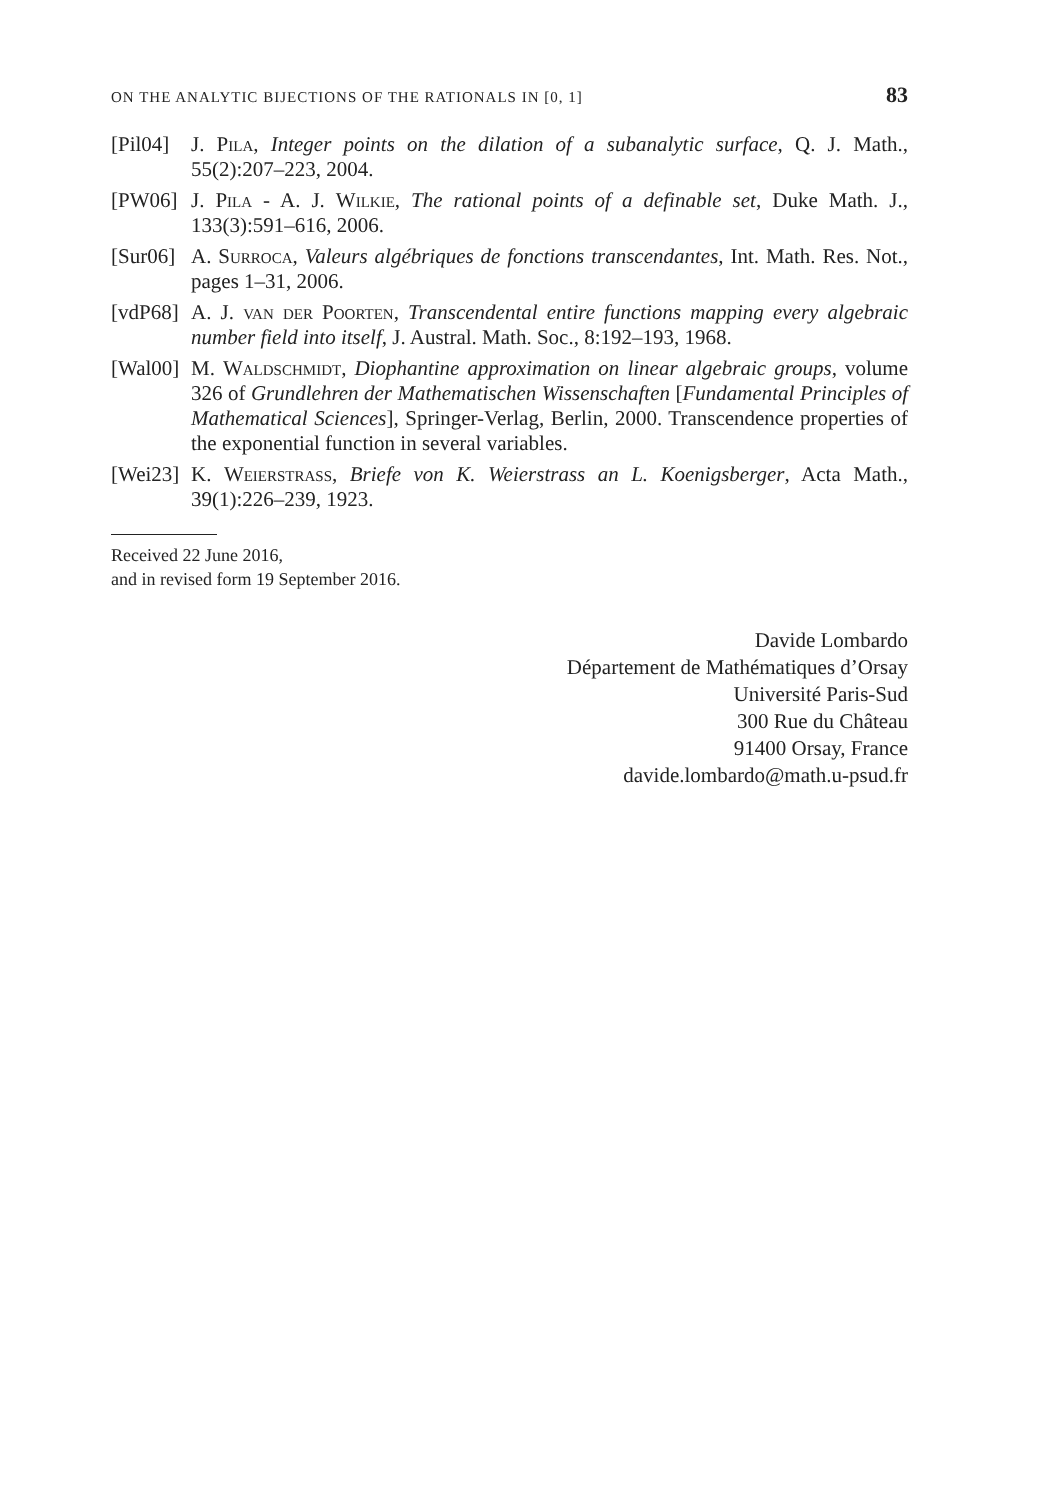ON THE ANALYTIC BIJECTIONS OF THE RATIONALS IN [0, 1] 83
[Pil04] J. Pila, Integer points on the dilation of a subanalytic surface, Q. J. Math., 55(2):207–223, 2004.
[PW06] J. Pila - A. J. Wilkie, The rational points of a definable set, Duke Math. J., 133(3):591–616, 2006.
[Sur06] A. Surroca, Valeurs algébriques de fonctions transcendantes, Int. Math. Res. Not., pages 1–31, 2006.
[vdP68] A. J. van der Poorten, Transcendental entire functions mapping every algebraic number field into itself, J. Austral. Math. Soc., 8:192–193, 1968.
[Wal00] M. Waldschmidt, Diophantine approximation on linear algebraic groups, volume 326 of Grundlehren der Mathematischen Wissenschaften [Fundamental Principles of Mathematical Sciences], Springer-Verlag, Berlin, 2000. Transcendence properties of the exponential function in several variables.
[Wei23] K. Weierstrass, Briefe von K. Weierstrass an L. Koenigsberger, Acta Math., 39(1):226–239, 1923.
Received 22 June 2016,
and in revised form 19 September 2016.
Davide Lombardo
Département de Mathématiques d’Orsay
Université Paris-Sud
300 Rue du Château
91400 Orsay, France
davide.lombardo@math.u-psud.fr